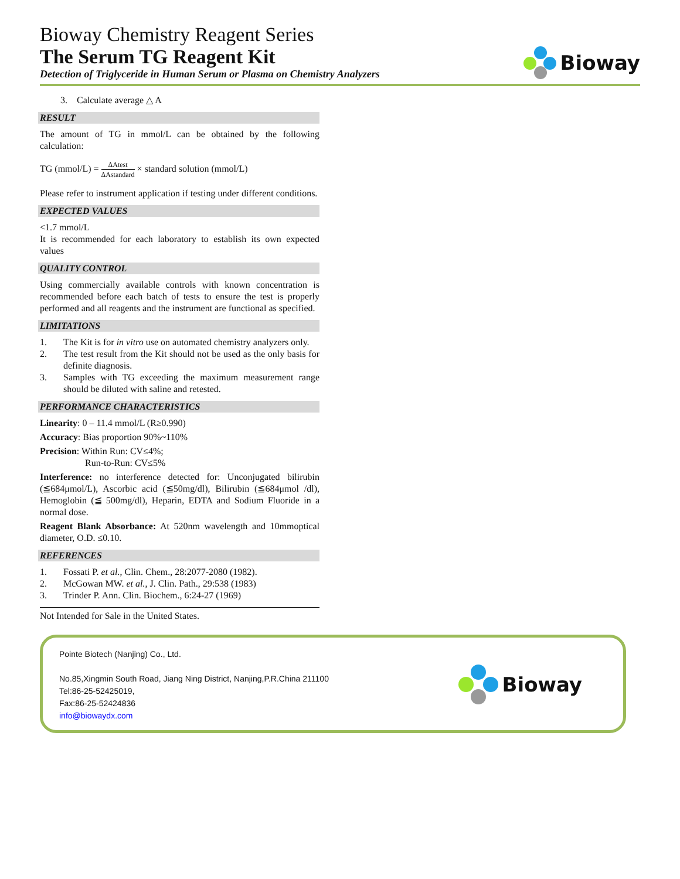Bioway Chemistry Reagent Series
The Serum TG Reagent Kit
Detection of Triglyceride in Human Serum or Plasma on Chemistry Analyzers
Bioway
3. Calculate average △ A
RESULT
The amount of TG in mmol/L can be obtained by the following calculation:
TG (mmol/L) = ΔAtest ΔAstandard × standard solution (mmol/L)
Please refer to instrument application if testing under different conditions.
EXPECTED VALUES
<1.7 mmol/L
It is recommended for each laboratory to establish its own expected values
QUALITY CONTROL
Using commercially available controls with known concentration is recommended before each batch of tests to ensure the test is properly performed and all reagents and the instrument are functional as specified.
LIMITATIONS
1. The Kit is for in vitro use on automated chemistry analyzers only.
2. The test result from the Kit should not be used as the only basis for definite diagnosis.
3. Samples with TG exceeding the maximum measurement range should be diluted with saline and retested.
PERFORMANCE CHARACTERISTICS
Linearity: 0 – 11.4 mmol/L (R≥0.990)
Accuracy: Bias proportion 90%~110%
Precision: Within Run: CV≤4%;
Run-to-Run: CV≤5%
Interference: no interference detected for: Unconjugated bilirubin (≦684μmol/L), Ascorbic acid (≦50mg/dl), Bilirubin (≦684μmol /dl), Hemoglobin (≦ 500mg/dl), Heparin, EDTA and Sodium Fluoride in a normal dose.
Reagent Blank Absorbance: At 520nm wavelength and 10mmoptical diameter, O.D. ≤0.10.
REFERENCES
1. Fossati P. et al., Clin. Chem., 28:2077-2080 (1982).
2. McGowan MW. et al., J. Clin. Path., 29:538 (1983)
3. Trinder P. Ann. Clin. Biochem., 6:24-27 (1969)
Not Intended for Sale in the United States.
Pointe Biotech (Nanjing) Co., Ltd.
No.85,Xingmin South Road, Jiang Ning District, Nanjing,P.R.China 211100
Tel:86-25-52425019,
Fax:86-25-52424836
info@biowaydx.com
Bioway